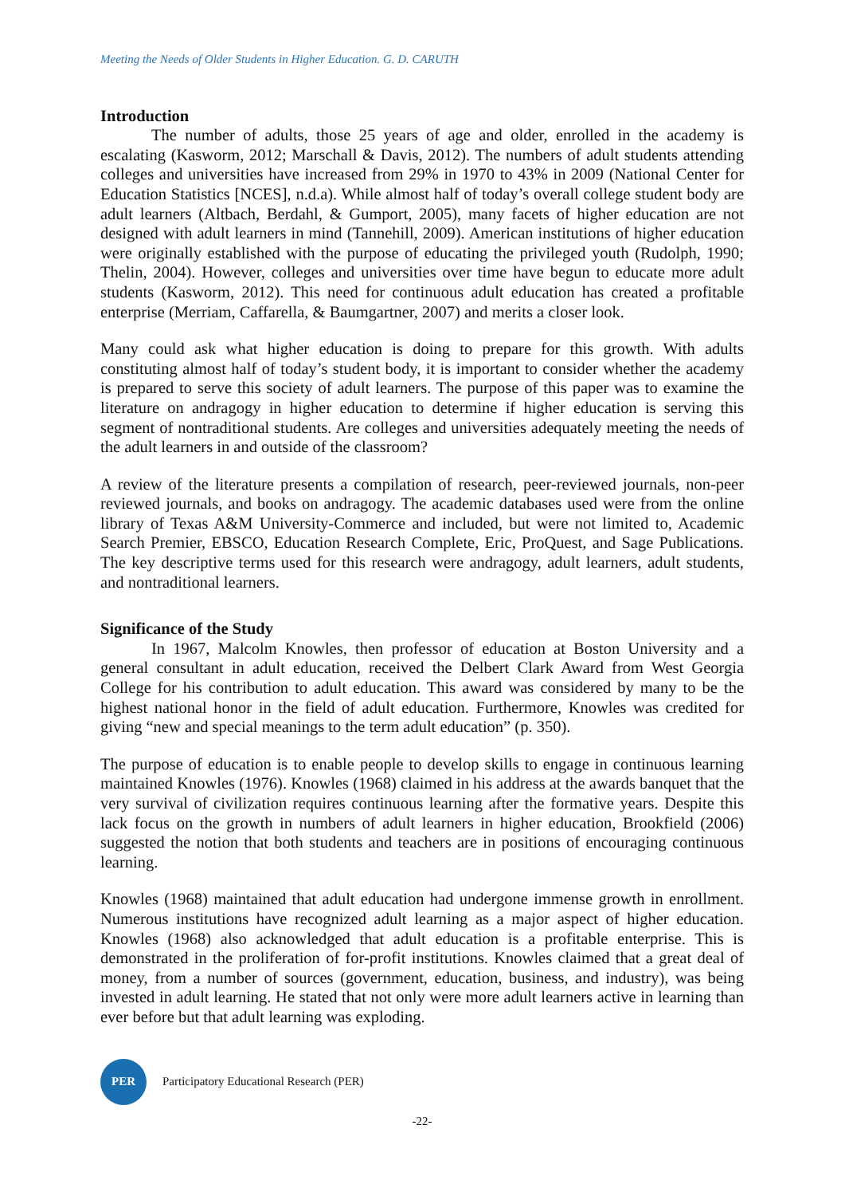Meeting the Needs of Older Students in Higher Education. G. D. CARUTH
Introduction
The number of adults, those 25 years of age and older, enrolled in the academy is escalating (Kasworm, 2012; Marschall & Davis, 2012). The numbers of adult students attending colleges and universities have increased from 29% in 1970 to 43% in 2009 (National Center for Education Statistics [NCES], n.d.a). While almost half of today’s overall college student body are adult learners (Altbach, Berdahl, & Gumport, 2005), many facets of higher education are not designed with adult learners in mind (Tannehill, 2009). American institutions of higher education were originally established with the purpose of educating the privileged youth (Rudolph, 1990; Thelin, 2004). However, colleges and universities over time have begun to educate more adult students (Kasworm, 2012). This need for continuous adult education has created a profitable enterprise (Merriam, Caffarella, & Baumgartner, 2007) and merits a closer look.
Many could ask what higher education is doing to prepare for this growth. With adults constituting almost half of today’s student body, it is important to consider whether the academy is prepared to serve this society of adult learners. The purpose of this paper was to examine the literature on andragogy in higher education to determine if higher education is serving this segment of nontraditional students. Are colleges and universities adequately meeting the needs of the adult learners in and outside of the classroom?
A review of the literature presents a compilation of research, peer-reviewed journals, non-peer reviewed journals, and books on andragogy. The academic databases used were from the online library of Texas A&M University-Commerce and included, but were not limited to, Academic Search Premier, EBSCO, Education Research Complete, Eric, ProQuest, and Sage Publications. The key descriptive terms used for this research were andragogy, adult learners, adult students, and nontraditional learners.
Significance of the Study
In 1967, Malcolm Knowles, then professor of education at Boston University and a general consultant in adult education, received the Delbert Clark Award from West Georgia College for his contribution to adult education. This award was considered by many to be the highest national honor in the field of adult education. Furthermore, Knowles was credited for giving “new and special meanings to the term adult education” (p. 350).
The purpose of education is to enable people to develop skills to engage in continuous learning maintained Knowles (1976). Knowles (1968) claimed in his address at the awards banquet that the very survival of civilization requires continuous learning after the formative years. Despite this lack focus on the growth in numbers of adult learners in higher education, Brookfield (2006) suggested the notion that both students and teachers are in positions of encouraging continuous learning.
Knowles (1968) maintained that adult education had undergone immense growth in enrollment. Numerous institutions have recognized adult learning as a major aspect of higher education. Knowles (1968) also acknowledged that adult education is a profitable enterprise. This is demonstrated in the proliferation of for-profit institutions. Knowles claimed that a great deal of money, from a number of sources (government, education, business, and industry), was being invested in adult learning. He stated that not only were more adult learners active in learning than ever before but that adult learning was exploding.
PER
Participatory Educational Research (PER)
-22-